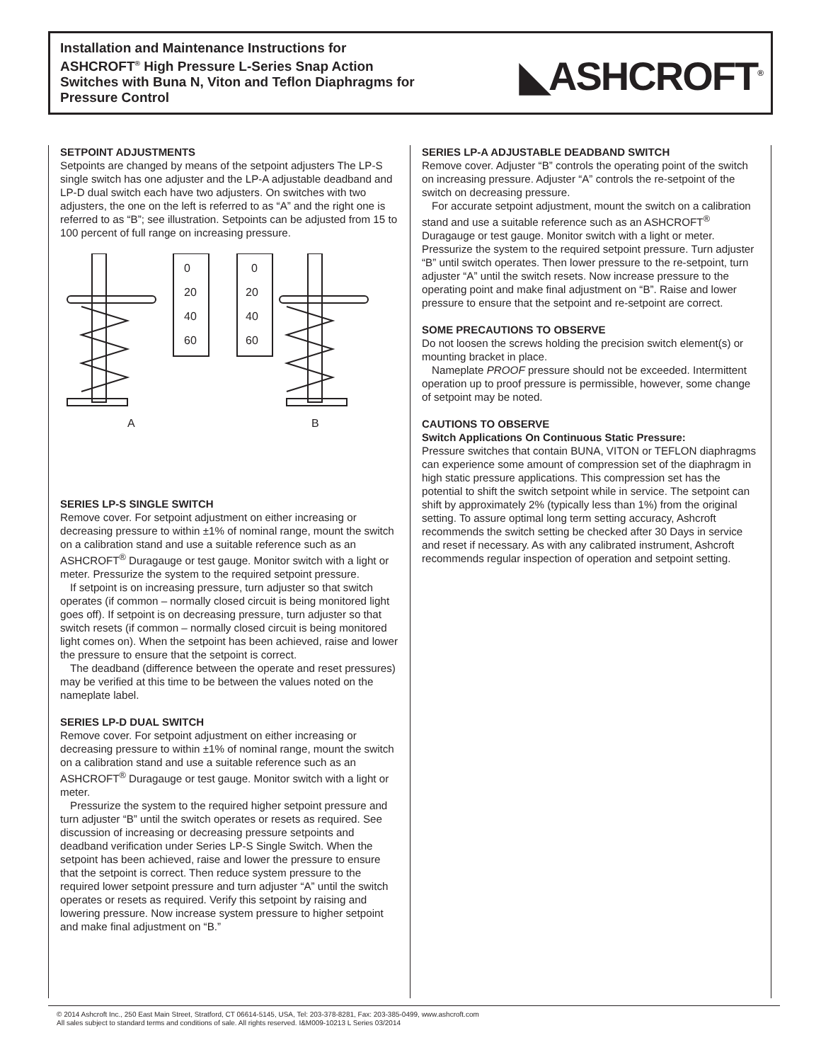Installation and Maintenance Instructions for ASHCROFT<sup>®</sup> High Pressure L-Series Snap Action Switches with Buna N, Viton and Teflon Diaphragms for Pressure Control
◣ASHCROFT<sup>®</sup>
SETPOINT ADJUSTMENTS
Setpoints are changed by means of the setpoint adjusters The LP-S single switch has one adjuster and the LP-A adjustable deadband and LP-D dual switch each have two adjusters. On switches with two adjusters, the one on the left is referred to as “A” and the right one is referred to as “B”; see illustration. Setpoints can be adjusted from 15 to 100 percent of full range on increasing pressure.
0
20
40
60
0
20
40
60
A
B
SERIES LP-S SINGLE SWITCH
Remove cover. For setpoint adjustment on either increasing or decreasing pressure to within ±1% of nominal range, mount the switch on a calibration stand and use a suitable reference such as an ASHCROFT<sup>®</sup> Duragauge or test gauge. Monitor switch with a light or meter. Pressurize the system to the required setpoint pressure.
If setpoint is on increasing pressure, turn adjuster so that switch operates (if common – normally closed circuit is being monitored light goes off). If setpoint is on decreasing pressure, turn adjuster so that switch resets (if common – normally closed circuit is being monitored light comes on). When the setpoint has been achieved, raise and lower the pressure to ensure that the setpoint is correct.
The deadband (difference between the operate and reset pressures) may be verified at this time to be between the values noted on the nameplate label.
SERIES LP-D DUAL SWITCH
Remove cover. For setpoint adjustment on either increasing or decreasing pressure to within ±1% of nominal range, mount the switch on a calibration stand and use a suitable reference such as an ASHCROFT<sup>®</sup> Duragauge or test gauge. Monitor switch with a light or meter.
Pressurize the system to the required higher setpoint pressure and turn adjuster “B” until the switch operates or resets as required. See discussion of increasing or decreasing pressure setpoints and deadband verification under Series LP-S Single Switch. When the setpoint has been achieved, raise and lower the pressure to ensure that the setpoint is correct. Then reduce system pressure to the required lower setpoint pressure and turn adjuster “A” until the switch operates or resets as required. Verify this setpoint by raising and lowering pressure. Now increase system pressure to higher setpoint and make final adjustment on “B.”
SERIES LP-A ADJUSTABLE DEADBAND SWITCH
Remove cover. Adjuster “B” controls the operating point of the switch on increasing pressure. Adjuster “A” controls the re-setpoint of the switch on decreasing pressure.
For accurate setpoint adjustment, mount the switch on a calibration stand and use a suitable reference such as an ASHCROFT<sup>®</sup> Duragauge or test gauge. Monitor switch with a light or meter. Pressurize the system to the required setpoint pressure. Turn adjuster “B” until switch operates. Then lower pressure to the re-setpoint, turn adjuster “A” until the switch resets. Now increase pressure to the operating point and make final adjustment on “B”. Raise and lower pressure to ensure that the setpoint and re-setpoint are correct.
SOME PRECAUTIONS TO OBSERVE
Do not loosen the screws holding the precision switch element(s) or mounting bracket in place.
Nameplate PROOF pressure should not be exceeded. Intermittent operation up to proof pressure is permissible, however, some change of setpoint may be noted.
CAUTIONS TO OBSERVE
Switch Applications On Continuous Static Pressure:
Pressure switches that contain BUNA, VITON or TEFLON diaphragms can experience some amount of compression set of the diaphragm in high static pressure applications. This compression set has the potential to shift the switch setpoint while in service. The setpoint can shift by approximately 2% (typically less than 1%) from the original setting. To assure optimal long term setting accuracy, Ashcroft recommends the switch setting be checked after 30 Days in service and reset if necessary. As with any calibrated instrument, Ashcroft recommends regular inspection of operation and setpoint setting.
© 2014 Ashcroft Inc., 250 East Main Street, Stratford, CT 06614-5145, USA, Tel: 203-378-8281, Fax: 203-385-0499, www.ashcroft.com
All sales subject to standard terms and conditions of sale. All rights reserved. I&M009-10213 L Series 03/2014